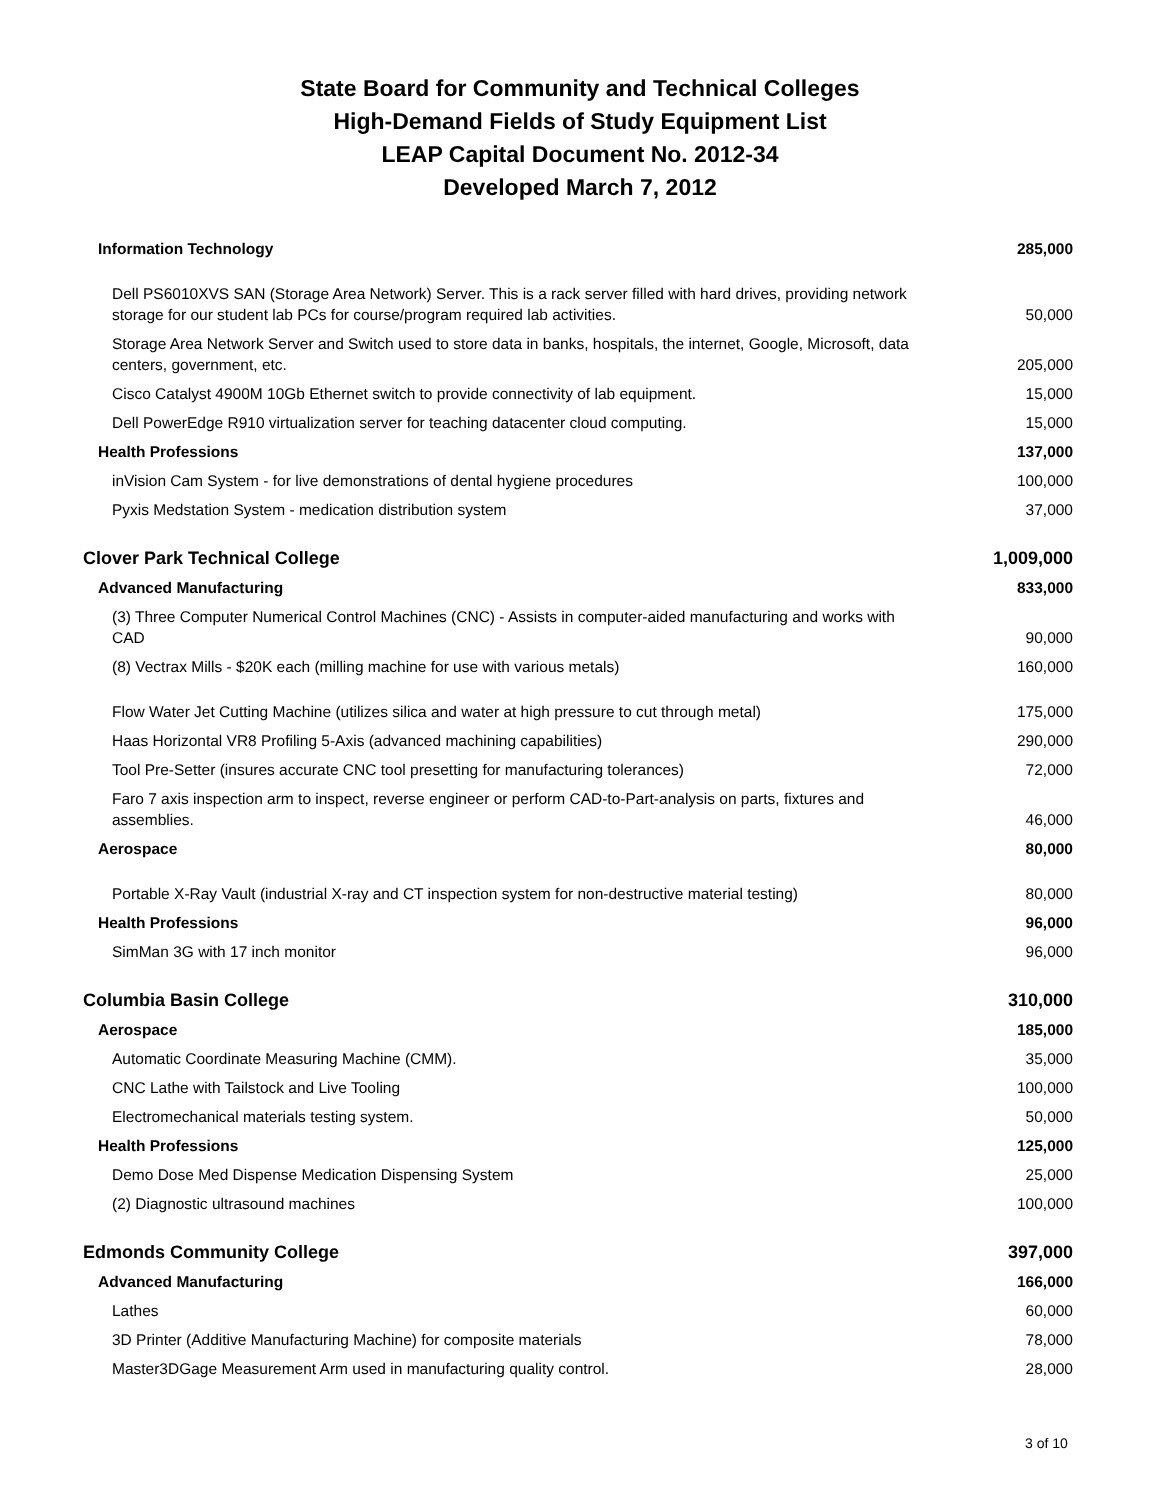State Board for Community and Technical Colleges
High-Demand Fields of Study Equipment List
LEAP Capital Document No. 2012-34
Developed March 7, 2012
| Information Technology | 285,000 |
| Dell PS6010XVS SAN (Storage Area Network) Server. This is a rack server filled with hard drives, providing network storage for our student lab PCs for course/program required lab activities. | 50,000 |
| Storage Area Network Server and Switch used to store data in banks, hospitals, the internet, Google, Microsoft, data centers, government, etc. | 205,000 |
| Cisco Catalyst 4900M 10Gb Ethernet switch to provide connectivity of lab equipment. | 15,000 |
| Dell PowerEdge R910 virtualization server for teaching datacenter cloud computing. | 15,000 |
| Health Professions | 137,000 |
| inVision Cam System - for live demonstrations of dental hygiene procedures | 100,000 |
| Pyxis Medstation System - medication distribution system | 37,000 |
| Clover Park Technical College | 1,009,000 |
| Advanced Manufacturing | 833,000 |
| (3) Three Computer Numerical Control Machines (CNC) - Assists in computer-aided manufacturing and works with CAD | 90,000 |
| (8) Vectrax Mills - $20K each (milling machine for use with various metals) | 160,000 |
| Flow Water Jet Cutting Machine (utilizes silica and water at high pressure to cut through metal) | 175,000 |
| Haas Horizontal VR8 Profiling 5-Axis (advanced machining capabilities) | 290,000 |
| Tool Pre-Setter (insures accurate CNC tool presetting for manufacturing tolerances) | 72,000 |
| Faro 7 axis inspection arm to inspect, reverse engineer or perform CAD-to-Part-analysis on parts, fixtures and assemblies. | 46,000 |
| Aerospace | 80,000 |
| Portable X-Ray Vault (industrial X-ray and CT inspection system for non-destructive material testing) | 80,000 |
| Health Professions | 96,000 |
| SimMan 3G with 17 inch monitor | 96,000 |
| Columbia Basin College | 310,000 |
| Aerospace | 185,000 |
| Automatic Coordinate Measuring Machine (CMM). | 35,000 |
| CNC Lathe with Tailstock and Live Tooling | 100,000 |
| Electromechanical materials testing system. | 50,000 |
| Health Professions | 125,000 |
| Demo Dose Med Dispense Medication Dispensing System | 25,000 |
| (2) Diagnostic ultrasound machines | 100,000 |
| Edmonds Community College | 397,000 |
| Advanced Manufacturing | 166,000 |
| Lathes | 60,000 |
| 3D Printer (Additive Manufacturing Machine) for composite materials | 78,000 |
| Master3DGage Measurement Arm used in manufacturing quality control. | 28,000 |
3 of 10